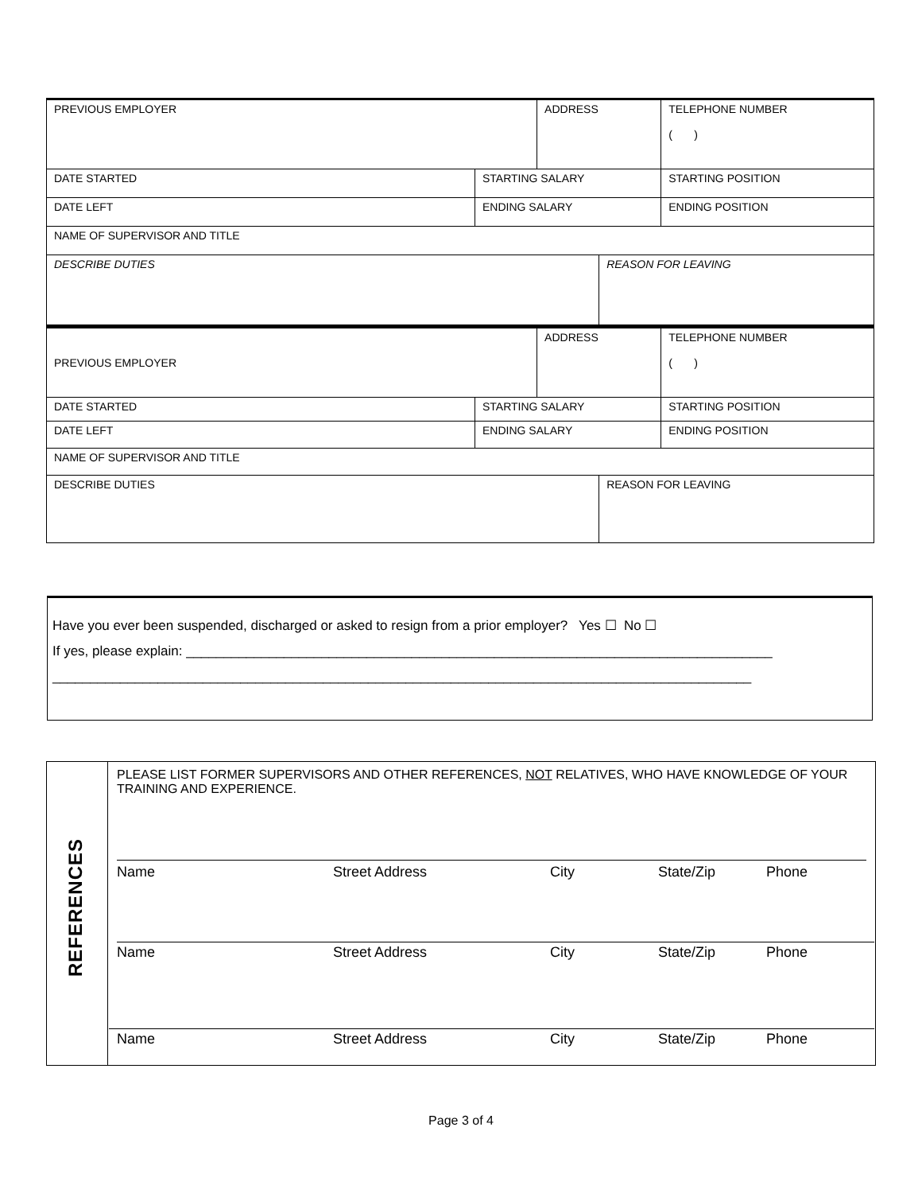| PREVIOUS EMPLOYER | | ADDRESS | | | TELEPHONE NUMBER ( ) |
| DATE STARTED | STARTING SALARY | | | STARTING POSITION | |
| DATE LEFT | ENDING SALARY | | | ENDING POSITION | |
| NAME OF SUPERVISOR AND TITLE | | | | | |
| DESCRIBE DUTIES | | | REASON FOR LEAVING | | |
| PREVIOUS EMPLOYER | | ADDRESS | | | TELEPHONE NUMBER ( ) |
| DATE STARTED | STARTING SALARY | | | STARTING POSITION | |
| DATE LEFT | ENDING SALARY | | | ENDING POSITION | |
| NAME OF SUPERVISOR AND TITLE | | | | | |
| DESCRIBE DUTIES | | | REASON FOR LEAVING | | |
Have you ever been suspended, discharged or asked to resign from a prior employer? Yes ☐ No ☐
If yes, please explain: ______________________________________________________________________________
_____________________________________________________________________________________________
| REFERENCES | PLEASE LIST FORMER SUPERVISORS AND OTHER REFERENCES, NOT RELATIVES, WHO HAVE KNOWLEDGE OF YOUR TRAINING AND EXPERIENCE. Name Street Address City State/Zip Phone Name Street Address City State/Zip Phone Name Street Address City State/Zip Phone |
Page 3 of 4